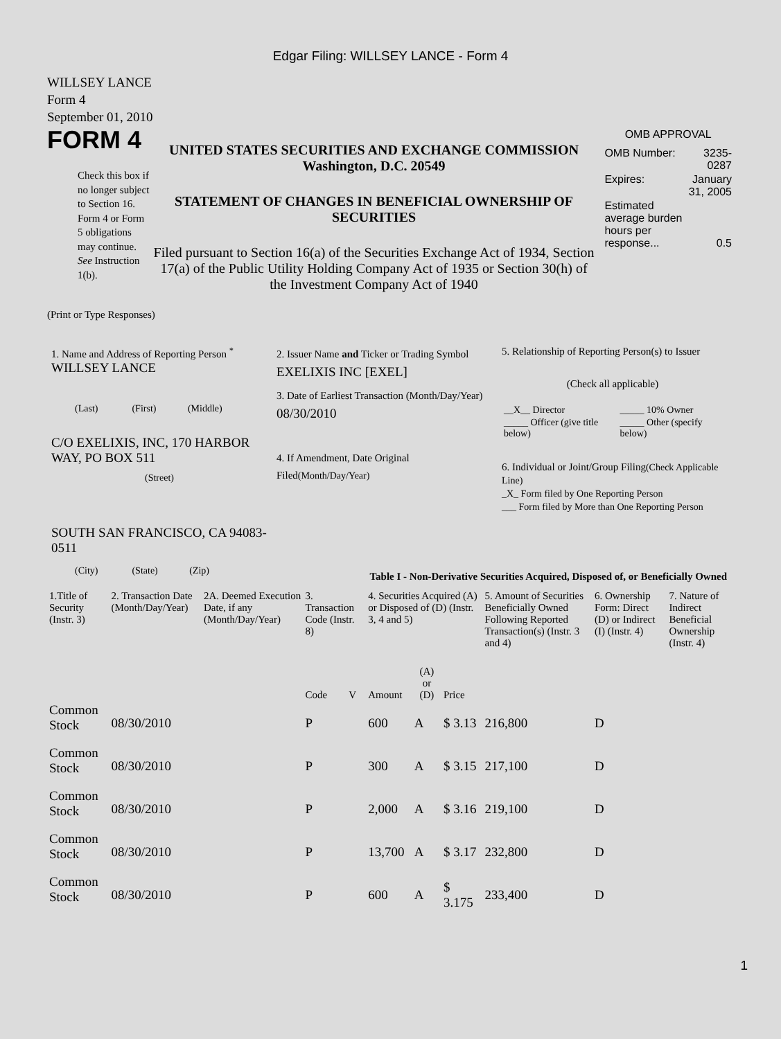Edgar Filing: WILLSEY LANCE - Form 4
WILLSEY LANCE
Form 4
September 01, 2010
FORM 4
Check this box if no longer subject to Section 16. Form 4 or Form 5 obligations may continue. See Instruction 1(b).
UNITED STATES SECURITIES AND EXCHANGE COMMISSION
Washington, D.C. 20549
STATEMENT OF CHANGES IN BENEFICIAL OWNERSHIP OF SECURITIES
Filed pursuant to Section 16(a) of the Securities Exchange Act of 1934, Section 17(a) of the Public Utility Holding Company Act of 1935 or Section 30(h) of the Investment Company Act of 1940
OMB APPROVAL
| OMB Number: | 3235-0287 |
| Expires: | January 31, 2005 |
| Estimated average burden hours per response... | 0.5 |
(Print or Type Responses)
1. Name and Address of Reporting Person <sup>*</sup>
WILLSEY LANCE
(Last) (First) (Middle)
C/O EXELIXIS, INC, 170 HARBOR WAY, PO BOX 511
(Street)
SOUTH SAN FRANCISCO, CA 94083-0511
(City) (State) (Zip)
2. Issuer Name and Ticker or Trading Symbol
EXELIXIS INC [EXEL]
3. Date of Earliest Transaction (Month/Day/Year)
08/30/2010
4. If Amendment, Date Original Filed(Month/Day/Year)
5. Relationship of Reporting Person(s) to Issuer
(Check all applicable)
| __X__ Director | _____ 10% Owner |
| _____ Officer (give title below) | _____ Other (specify below) |
6. Individual or Joint/Group Filing(Check Applicable Line)
_X_ Form filed by One Reporting Person
___ Form filed by More than One Reporting Person
Table I - Non-Derivative Securities Acquired, Disposed of, or Beneficially Owned
| 1.Title of Security (Instr. 3) | 2. Transaction Date (Month/Day/Year) | 2A. Deemed Execution Date, if any (Month/Day/Year) | 3. Transaction Code (Instr. 8) | | 4. Securities Acquired (A) or Disposed of (D) (Instr. 3, 4 and 5) | | | 5. Amount of Securities Beneficially Owned Following Reported Transaction(s) (Instr. 3 and 4) | 6. Ownership Form: Direct (D) or Indirect (I) (Instr. 4) | 7. Nature of Indirect Beneficial Ownership (Instr. 4) |
| --- | --- | --- | --- | --- | --- | --- | --- | --- | --- | --- |
| | | | Code | V | Amount | (A) or (D) | Price | | | |
| Common Stock | 08/30/2010 | | P | | 600 | A | $ 3.13 | 216,800 | D | |
| Common Stock | 08/30/2010 | | P | | 300 | A | $ 3.15 | 217,100 | D | |
| Common Stock | 08/30/2010 | | P | | 2,000 | A | $ 3.16 | 219,100 | D | |
| Common Stock | 08/30/2010 | | P | | 13,700 | A | $ 3.17 | 232,800 | D | |
| Common Stock | 08/30/2010 | | P | | 600 | A | $ 3.175 | 233,400 | D | |
1